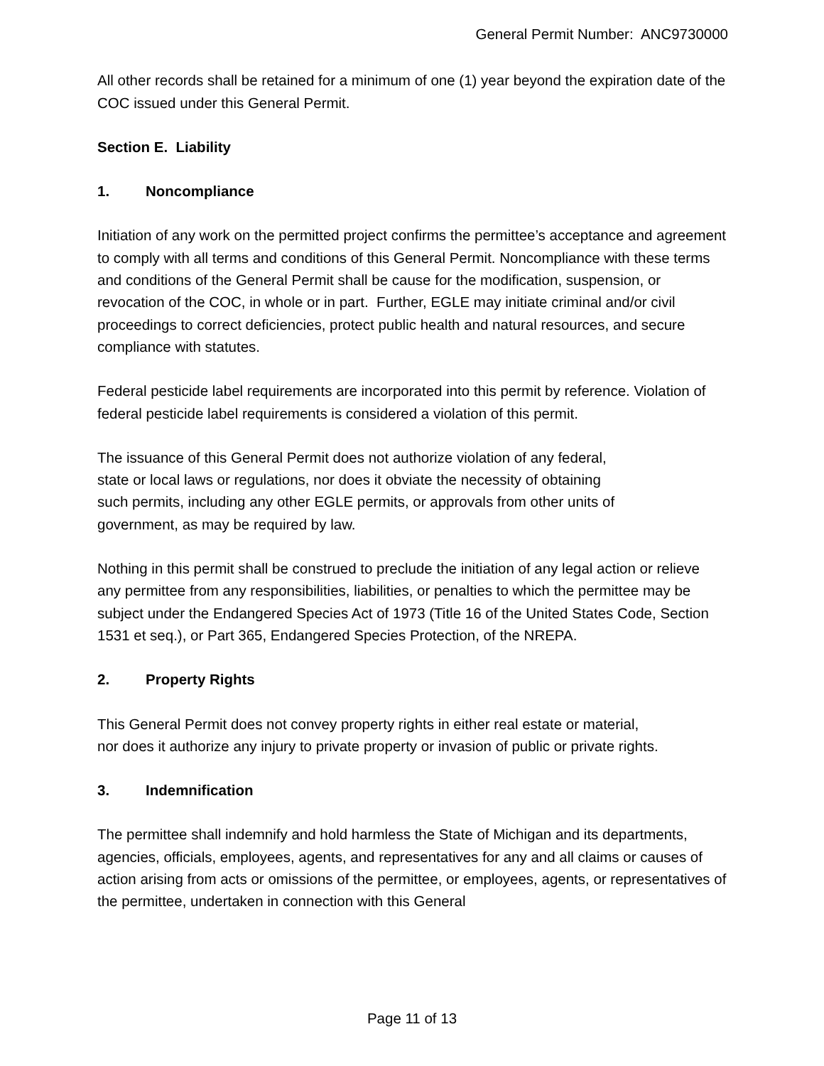General Permit Number: ANC9730000
All other records shall be retained for a minimum of one (1) year beyond the expiration date of the COC issued under this General Permit.
Section E. Liability
1. Noncompliance
Initiation of any work on the permitted project confirms the permittee’s acceptance and agreement to comply with all terms and conditions of this General Permit. Noncompliance with these terms and conditions of the General Permit shall be cause for the modification, suspension, or revocation of the COC, in whole or in part. Further, EGLE may initiate criminal and/or civil proceedings to correct deficiencies, protect public health and natural resources, and secure compliance with statutes.
Federal pesticide label requirements are incorporated into this permit by reference. Violation of federal pesticide label requirements is considered a violation of this permit.
The issuance of this General Permit does not authorize violation of any federal,
state or local laws or regulations, nor does it obviate the necessity of obtaining
such permits, including any other EGLE permits, or approvals from other units of
government, as may be required by law.
Nothing in this permit shall be construed to preclude the initiation of any legal action or relieve any permittee from any responsibilities, liabilities, or penalties to which the permittee may be subject under the Endangered Species Act of 1973 (Title 16 of the United States Code, Section 1531 et seq.), or Part 365, Endangered Species Protection, of the NREPA.
2. Property Rights
This General Permit does not convey property rights in either real estate or material,
nor does it authorize any injury to private property or invasion of public or private rights.
3. Indemnification
The permittee shall indemnify and hold harmless the State of Michigan and its departments, agencies, officials, employees, agents, and representatives for any and all claims or causes of action arising from acts or omissions of the permittee, or employees, agents, or representatives of the permittee, undertaken in connection with this General
Page 11 of 13